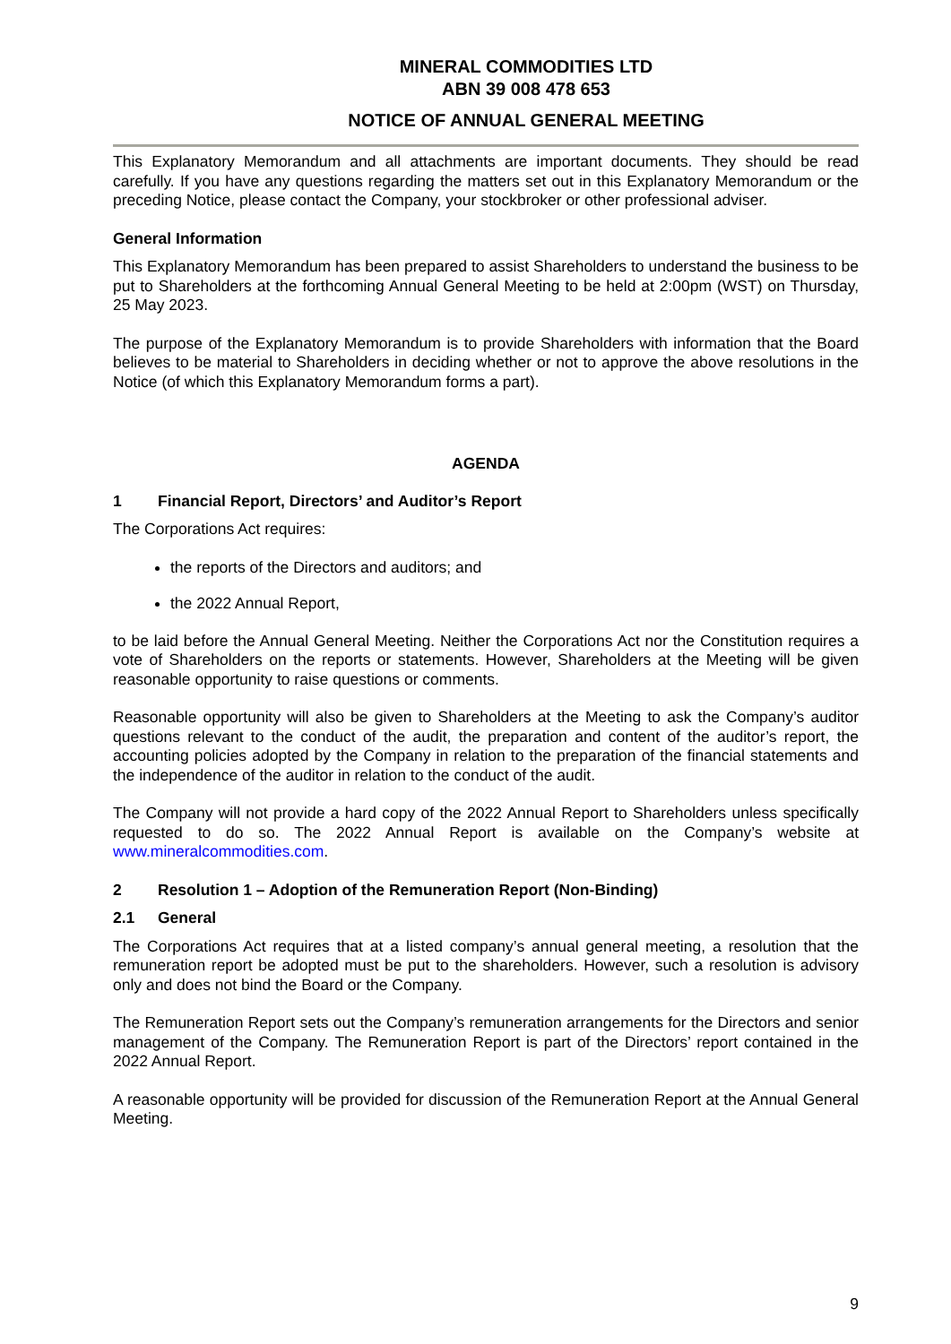MINERAL COMMODITIES LTD
ABN 39 008 478 653
NOTICE OF ANNUAL GENERAL MEETING
This Explanatory Memorandum and all attachments are important documents. They should be read carefully. If you have any questions regarding the matters set out in this Explanatory Memorandum or the preceding Notice, please contact the Company, your stockbroker or other professional adviser.
General Information
This Explanatory Memorandum has been prepared to assist Shareholders to understand the business to be put to Shareholders at the forthcoming Annual General Meeting to be held at 2:00pm (WST) on Thursday, 25 May 2023.
The purpose of the Explanatory Memorandum is to provide Shareholders with information that the Board believes to be material to Shareholders in deciding whether or not to approve the above resolutions in the Notice (of which this Explanatory Memorandum forms a part).
AGENDA
1 Financial Report, Directors’ and Auditor’s Report
The Corporations Act requires:
the reports of the Directors and auditors; and
the 2022 Annual Report,
to be laid before the Annual General Meeting. Neither the Corporations Act nor the Constitution requires a vote of Shareholders on the reports or statements. However, Shareholders at the Meeting will be given reasonable opportunity to raise questions or comments.
Reasonable opportunity will also be given to Shareholders at the Meeting to ask the Company’s auditor questions relevant to the conduct of the audit, the preparation and content of the auditor’s report, the accounting policies adopted by the Company in relation to the preparation of the financial statements and the independence of the auditor in relation to the conduct of the audit.
The Company will not provide a hard copy of the 2022 Annual Report to Shareholders unless specifically requested to do so. The 2022 Annual Report is available on the Company’s website at www.mineralcommodities.com.
2 Resolution 1 – Adoption of the Remuneration Report (Non-Binding)
2.1 General
The Corporations Act requires that at a listed company’s annual general meeting, a resolution that the remuneration report be adopted must be put to the shareholders. However, such a resolution is advisory only and does not bind the Board or the Company.
The Remuneration Report sets out the Company’s remuneration arrangements for the Directors and senior management of the Company. The Remuneration Report is part of the Directors’ report contained in the 2022 Annual Report.
A reasonable opportunity will be provided for discussion of the Remuneration Report at the Annual General Meeting.
9